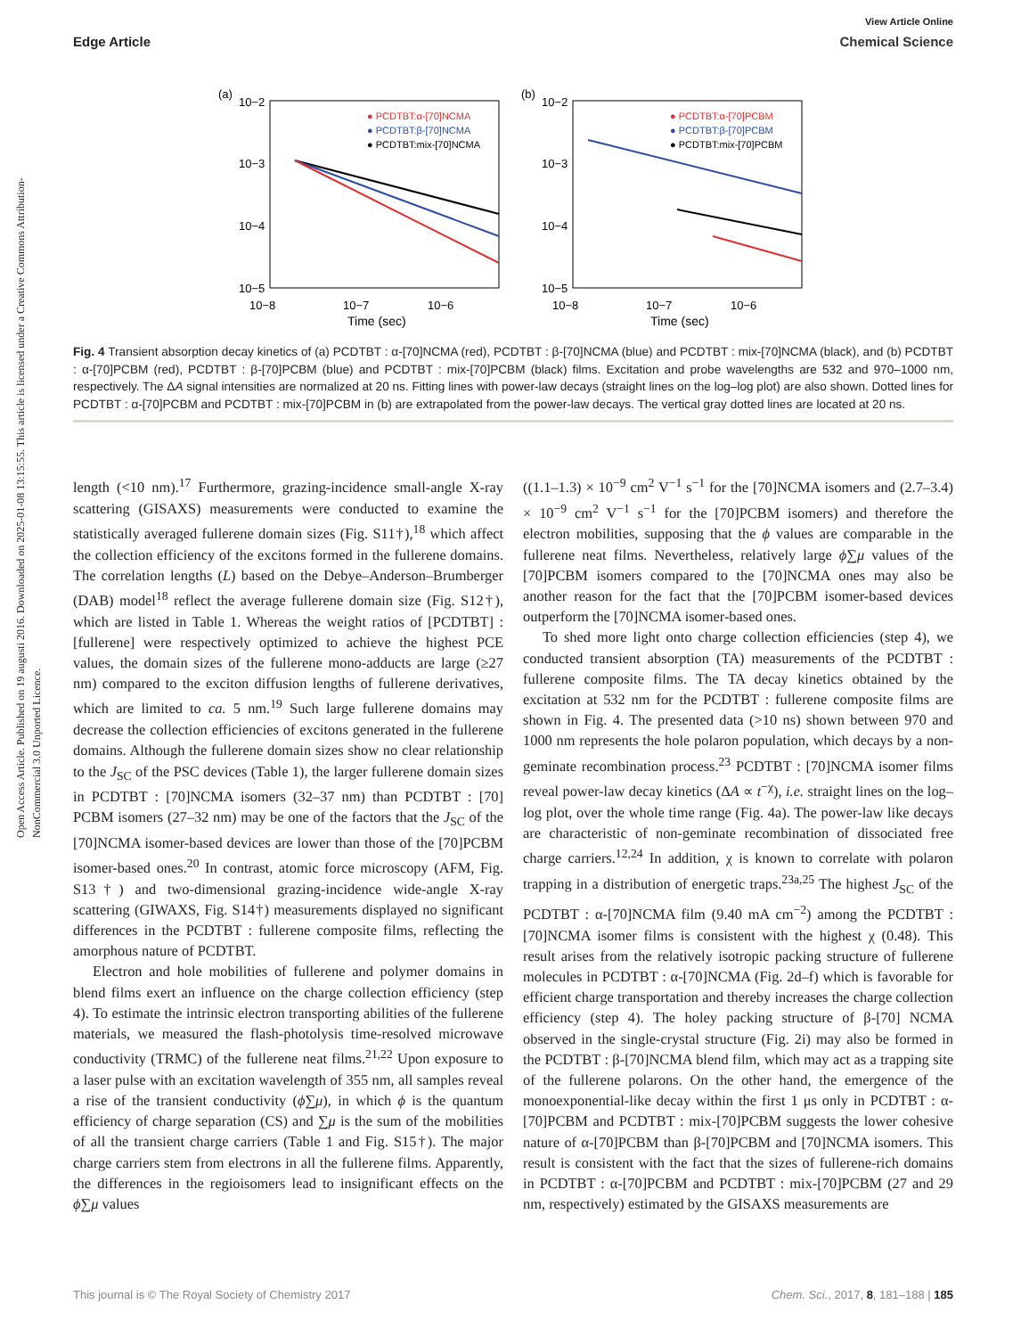View Article Online
Edge Article Chemical Science
Open Access Article. Published on 19 augusti 2016. Downloaded on 2025-01-08 13:15:55. This article is licensed under a Creative Commons Attribution-NonCommercial 3.0 Unported Licence.
(a)
10−2
10−3
10−4
10−5
10−8
10−7
10−6
Time (sec)
● PCDTBT:α-[70]NCMA
● PCDTBT:β-[70]NCMA
● PCDTBT:mix-[70]NCMA
(b)
10−2
10−3
10−4
10−5
10−8
10−7
10−6
Time (sec)
● PCDTBT:α-[70]PCBM
● PCDTBT:β-[70]PCBM
● PCDTBT:mix-[70]PCBM
Fig. 4 Transient absorption decay kinetics of (a) PCDTBT : α-[70]NCMA (red), PCDTBT : β-[70]NCMA (blue) and PCDTBT : mix-[70]NCMA (black), and (b) PCDTBT : α-[70]PCBM (red), PCDTBT : β-[70]PCBM (blue) and PCDTBT : mix-[70]PCBM (black) films. Excitation and probe wavelengths are 532 and 970–1000 nm, respectively. The ΔA signal intensities are normalized at 20 ns. Fitting lines with power-law decays (straight lines on the log–log plot) are also shown. Dotted lines for PCDTBT : α-[70]PCBM and PCDTBT : mix-[70]PCBM in (b) are extrapolated from the power-law decays. The vertical gray dotted lines are located at 20 ns.
length (<10 nm).<sup>17</sup> Furthermore, grazing-incidence small-angle X-ray scattering (GISAXS) measurements were conducted to examine the statistically averaged fullerene domain sizes (Fig. S11†),<sup>18</sup> which affect the collection efficiency of the excitons formed in the fullerene domains. The correlation lengths (L) based on the Debye–Anderson–Brumberger (DAB) model<sup>18</sup> reflect the average fullerene domain size (Fig. S12†), which are listed in Table 1. Whereas the weight ratios of [PCDTBT] : [fullerene] were respectively optimized to achieve the highest PCE values, the domain sizes of the fullerene mono-adducts are large (≥27 nm) compared to the exciton diffusion lengths of fullerene derivatives, which are limited to ca. 5 nm.<sup>19</sup> Such large fullerene domains may decrease the collection efficiencies of excitons generated in the fullerene domains. Although the fullerene domain sizes show no clear relationship to the J<sub>SC</sub> of the PSC devices (Table 1), the larger fullerene domain sizes in PCDTBT : [70]NCMA isomers (32–37 nm) than PCDTBT : [70] PCBM isomers (27–32 nm) may be one of the factors that the J<sub>SC</sub> of the [70]NCMA isomer-based devices are lower than those of the [70]PCBM isomer-based ones.<sup>20</sup> In contrast, atomic force microscopy (AFM, Fig. S13†) and two-dimensional grazing-incidence wide-angle X-ray scattering (GIWAXS, Fig. S14†) measurements displayed no significant differences in the PCDTBT : fullerene composite films, reflecting the amorphous nature of PCDTBT.
Electron and hole mobilities of fullerene and polymer domains in blend films exert an influence on the charge collection efficiency (step 4). To estimate the intrinsic electron transporting abilities of the fullerene materials, we measured the flash-photolysis time-resolved microwave conductivity (TRMC) of the fullerene neat films.<sup>21,22</sup> Upon exposure to a laser pulse with an excitation wavelength of 355 nm, all samples reveal a rise of the transient conductivity (ϕ∑μ), in which ϕ is the quantum efficiency of charge separation (CS) and ∑μ is the sum of the mobilities of all the transient charge carriers (Table 1 and Fig. S15†). The major charge carriers stem from electrons in all the fullerene films. Apparently, the differences in the regioisomers lead to insignificant effects on the ϕ∑μ values
((1.1–1.3) × 10<sup>−9</sup> cm<sup>2</sup> V<sup>−1</sup> s<sup>−1</sup> for the [70]NCMA isomers and (2.7–3.4) × 10<sup>−9</sup> cm<sup>2</sup> V<sup>−1</sup> s<sup>−1</sup> for the [70]PCBM isomers) and therefore the electron mobilities, supposing that the ϕ values are comparable in the fullerene neat films. Nevertheless, relatively large ϕ∑μ values of the [70]PCBM isomers compared to the [70]NCMA ones may also be another reason for the fact that the [70]PCBM isomer-based devices outperform the [70]NCMA isomer-based ones.
To shed more light onto charge collection efficiencies (step 4), we conducted transient absorption (TA) measurements of the PCDTBT : fullerene composite films. The TA decay kinetics obtained by the excitation at 532 nm for the PCDTBT : fullerene composite films are shown in Fig. 4. The presented data (>10 ns) shown between 970 and 1000 nm represents the hole polaron population, which decays by a non-geminate recombination process.<sup>23</sup> PCDTBT : [70]NCMA isomer films reveal power-law decay kinetics (ΔA ∝ t<sup>−χ</sup>), i.e. straight lines on the log–log plot, over the whole time range (Fig. 4a). The power-law like decays are characteristic of non-geminate recombination of dissociated free charge carriers.<sup>12,24</sup> In addition, χ is known to correlate with polaron trapping in a distribution of energetic traps.<sup>23a,25</sup> The highest J<sub>SC</sub> of the PCDTBT : α-[70]NCMA film (9.40 mA cm<sup>−2</sup>) among the PCDTBT : [70]NCMA isomer films is consistent with the highest χ (0.48). This result arises from the relatively isotropic packing structure of fullerene molecules in PCDTBT : α-[70]NCMA (Fig. 2d–f) which is favorable for efficient charge transportation and thereby increases the charge collection efficiency (step 4). The holey packing structure of β-[70] NCMA observed in the single-crystal structure (Fig. 2i) may also be formed in the PCDTBT : β-[70]NCMA blend film, which may act as a trapping site of the fullerene polarons. On the other hand, the emergence of the monoexponential-like decay within the first 1 μs only in PCDTBT : α-[70]PCBM and PCDTBT : mix-[70]PCBM suggests the lower cohesive nature of α-[70]PCBM than β-[70]PCBM and [70]NCMA isomers. This result is consistent with the fact that the sizes of fullerene-rich domains in PCDTBT : α-[70]PCBM and PCDTBT : mix-[70]PCBM (27 and 29 nm, respectively) estimated by the GISAXS measurements are
This journal is © The Royal Society of Chemistry 2017 Chem. Sci., 2017, 8, 181–188 | 185